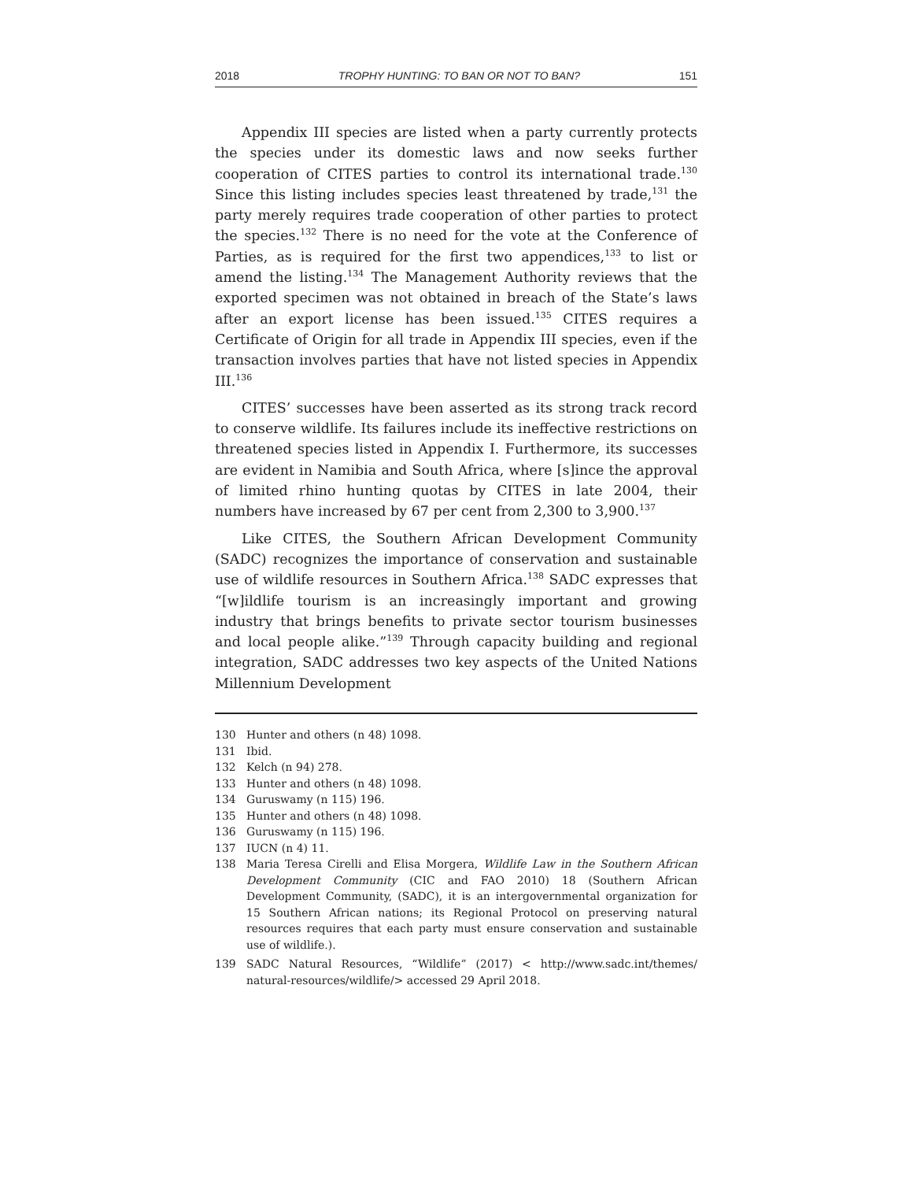2018 TROPHY HUNTING: TO BAN OR NOT TO BAN? 151
Appendix III species are listed when a party currently protects the species under its domestic laws and now seeks further cooperation of CITES parties to control its international trade.<sup>130</sup> Since this listing includes species least threatened by trade,<sup>131</sup> the party merely requires trade cooperation of other parties to protect the species.<sup>132</sup> There is no need for the vote at the Conference of Parties, as is required for the first two appendices,<sup>133</sup> to list or amend the listing.<sup>134</sup> The Management Authority reviews that the exported specimen was not obtained in breach of the State’s laws after an export license has been issued.<sup>135</sup> CITES requires a Certificate of Origin for all trade in Appendix III species, even if the transaction involves parties that have not listed species in Appendix III.<sup>136</sup>
CITES’ successes have been asserted as its strong track record to conserve wildlife. Its failures include its ineffective restrictions on threatened species listed in Appendix I. Furthermore, its successes are evident in Namibia and South Africa, where [s]ince the approval of limited rhino hunting quotas by CITES in late 2004, their numbers have increased by 67 per cent from 2,300 to 3,900.<sup>137</sup>
Like CITES, the Southern African Development Community (SADC) recognizes the importance of conservation and sustainable use of wildlife resources in Southern Africa.<sup>138</sup> SADC expresses that “[w]ildlife tourism is an increasingly important and growing industry that brings benefits to private sector tourism businesses and local people alike.”<sup>139</sup> Through capacity building and regional integration, SADC addresses two key aspects of the United Nations Millennium Development
130 Hunter and others (n 48) 1098.
131 Ibid.
132 Kelch (n 94) 278.
133 Hunter and others (n 48) 1098.
134 Guruswamy (n 115) 196.
135 Hunter and others (n 48) 1098.
136 Guruswamy (n 115) 196.
137 IUCN (n 4) 11.
138 Maria Teresa Cirelli and Elisa Morgera, Wildlife Law in the Southern African Development Community (CIC and FAO 2010) 18 (Southern African Development Community, (SADC), it is an intergovernmental organization for 15 Southern African nations; its Regional Protocol on preserving natural resources requires that each party must ensure conservation and sustainable use of wildlife.).
139 SADC Natural Resources, “Wildlife” (2017) < http://www.sadc.int/themes/ natural-resources/wildlife/> accessed 29 April 2018.